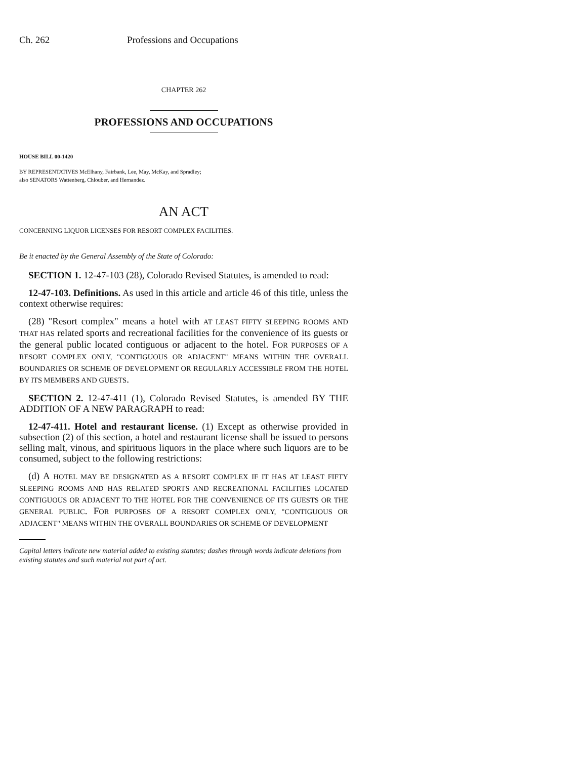Ch. 262 Professions and Occupations
CHAPTER 262
PROFESSIONS AND OCCUPATIONS
HOUSE BILL 00-1420
BY REPRESENTATIVES McElhany, Fairbank, Lee, May, McKay, and Spradley;
also SENATORS Wattenberg, Chlouber, and Hernandez.
AN ACT
CONCERNING LIQUOR LICENSES FOR RESORT COMPLEX FACILITIES.
Be it enacted by the General Assembly of the State of Colorado:
SECTION 1. 12-47-103 (28), Colorado Revised Statutes, is amended to read:
12-47-103. Definitions. As used in this article and article 46 of this title, unless the context otherwise requires:
(28) "Resort complex" means a hotel with AT LEAST FIFTY SLEEPING ROOMS AND THAT HAS related sports and recreational facilities for the convenience of its guests or the general public located contiguous or adjacent to the hotel. FOR PURPOSES OF A RESORT COMPLEX ONLY, "CONTIGUOUS OR ADJACENT" MEANS WITHIN THE OVERALL BOUNDARIES OR SCHEME OF DEVELOPMENT OR REGULARLY ACCESSIBLE FROM THE HOTEL BY ITS MEMBERS AND GUESTS.
SECTION 2. 12-47-411 (1), Colorado Revised Statutes, is amended BY THE ADDITION OF A NEW PARAGRAPH to read:
12-47-411. Hotel and restaurant license. (1) Except as otherwise provided in subsection (2) of this section, a hotel and restaurant license shall be issued to persons selling malt, vinous, and spirituous liquors in the place where such liquors are to be consumed, subject to the following restrictions:
(d) A HOTEL MAY BE DESIGNATED AS A RESORT COMPLEX IF IT HAS AT LEAST FIFTY SLEEPING ROOMS AND HAS RELATED SPORTS AND RECREATIONAL FACILITIES LOCATED CONTIGUOUS OR ADJACENT TO THE HOTEL FOR THE CONVENIENCE OF ITS GUESTS OR THE GENERAL PUBLIC. FOR PURPOSES OF A RESORT COMPLEX ONLY, "CONTIGUOUS OR ADJACENT" MEANS WITHIN THE OVERALL BOUNDARIES OR SCHEME OF DEVELOPMENT
Capital letters indicate new material added to existing statutes; dashes through words indicate deletions from existing statutes and such material not part of act.